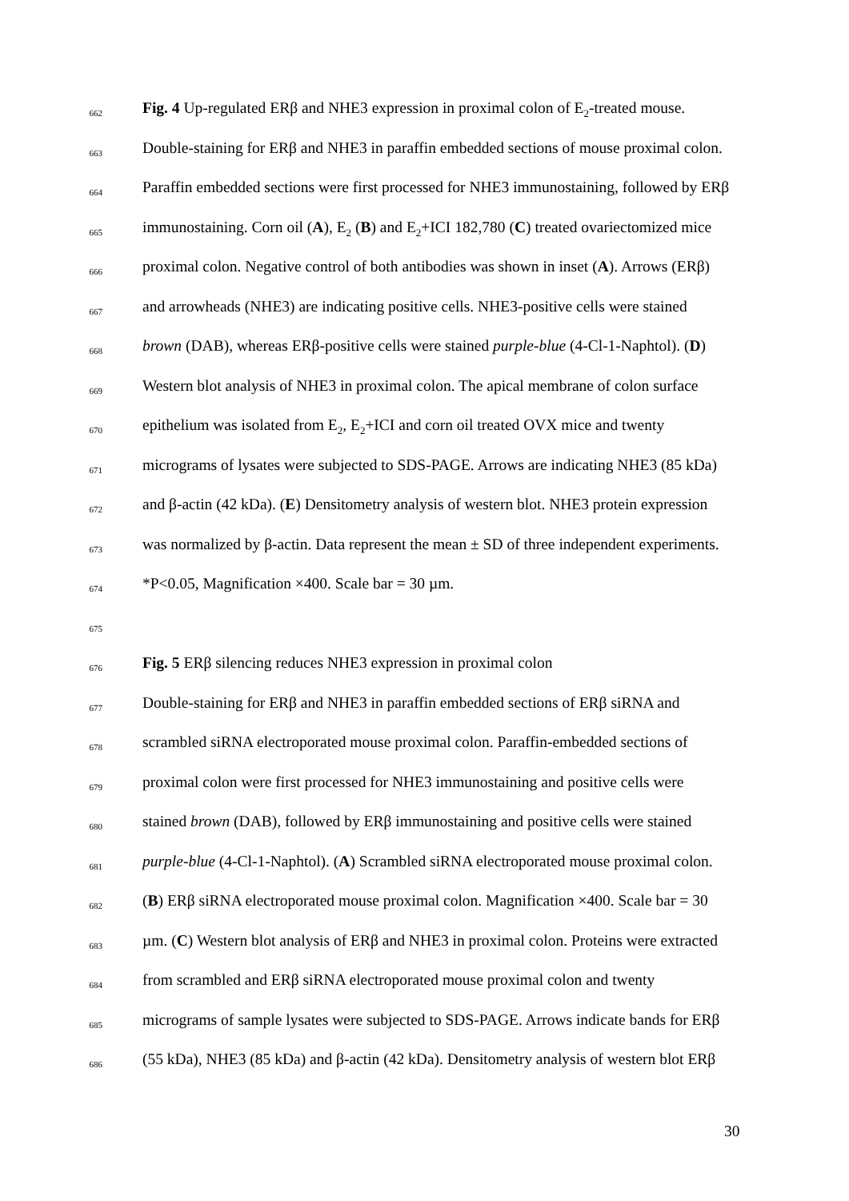662
Fig. 4 Up-regulated ERβ and NHE3 expression in proximal colon of E<sub>2</sub>-treated mouse.
663
Double-staining for ERβ and NHE3 in paraffin embedded sections of mouse proximal colon.
664
Paraffin embedded sections were first processed for NHE3 immunostaining, followed by ERβ
665
immunostaining. Corn oil (A), E<sub>2</sub> (B) and E<sub>2</sub>+ICI 182,780 (C) treated ovariectomized mice
666
proximal colon. Negative control of both antibodies was shown in inset (A). Arrows (ERβ)
667
and arrowheads (NHE3) are indicating positive cells. NHE3-positive cells were stained
668
brown (DAB), whereas ERβ-positive cells were stained purple-blue (4-Cl-1-Naphtol). (D)
669
Western blot analysis of NHE3 in proximal colon. The apical membrane of colon surface
670
epithelium was isolated from E<sub>2</sub>, E<sub>2</sub>+ICI and corn oil treated OVX mice and twenty
671
micrograms of lysates were subjected to SDS-PAGE. Arrows are indicating NHE3 (85 kDa)
672
and β-actin (42 kDa). (E) Densitometry analysis of western blot. NHE3 protein expression
673
was normalized by β-actin. Data represent the mean ± SD of three independent experiments.
674
*P<0.05, Magnification ×400. Scale bar = 30 µm.
675
676
Fig. 5 ERβ silencing reduces NHE3 expression in proximal colon
677
Double-staining for ERβ and NHE3 in paraffin embedded sections of ERβ siRNA and
678
scrambled siRNA electroporated mouse proximal colon. Paraffin-embedded sections of
679
proximal colon were first processed for NHE3 immunostaining and positive cells were
680
stained brown (DAB), followed by ERβ immunostaining and positive cells were stained
681
purple-blue (4-Cl-1-Naphtol). (A) Scrambled siRNA electroporated mouse proximal colon.
682
(B) ERβ siRNA electroporated mouse proximal colon. Magnification ×400. Scale bar = 30
683
µm. (C) Western blot analysis of ERβ and NHE3 in proximal colon. Proteins were extracted
684
from scrambled and ERβ siRNA electroporated mouse proximal colon and twenty
685
micrograms of sample lysates were subjected to SDS-PAGE. Arrows indicate bands for ERβ
686
(55 kDa), NHE3 (85 kDa) and β-actin (42 kDa). Densitometry analysis of western blot ERβ
30